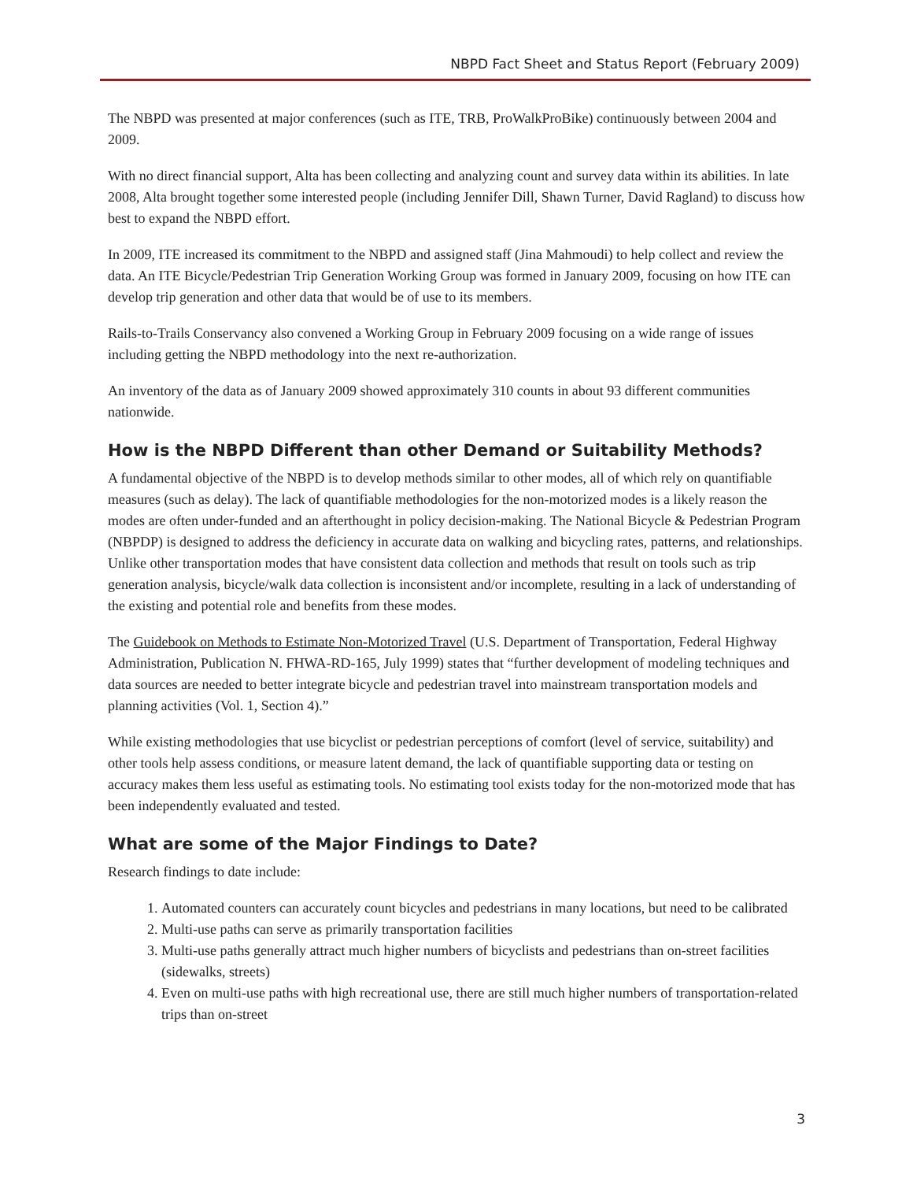NBPD Fact Sheet and Status Report (February 2009)
The NBPD was presented at major conferences (such as ITE, TRB, ProWalkProBike) continuously between 2004 and 2009.
With no direct financial support, Alta has been collecting and analyzing count and survey data within its abilities. In late 2008, Alta brought together some interested people (including Jennifer Dill, Shawn Turner, David Ragland) to discuss how best to expand the NBPD effort.
In 2009, ITE increased its commitment to the NBPD and assigned staff (Jina Mahmoudi) to help collect and review the data. An ITE Bicycle/Pedestrian Trip Generation Working Group was formed in January 2009, focusing on how ITE can develop trip generation and other data that would be of use to its members.
Rails-to-Trails Conservancy also convened a Working Group in February 2009 focusing on a wide range of issues including getting the NBPD methodology into the next re-authorization.
An inventory of the data as of January 2009 showed approximately 310 counts in about 93 different communities nationwide.
How is the NBPD Different than other Demand or Suitability Methods?
A fundamental objective of the NBPD is to develop methods similar to other modes, all of which rely on quantifiable measures (such as delay). The lack of quantifiable methodologies for the non-motorized modes is a likely reason the modes are often under-funded and an afterthought in policy decision-making. The National Bicycle & Pedestrian Program (NBPDP) is designed to address the deficiency in accurate data on walking and bicycling rates, patterns, and relationships. Unlike other transportation modes that have consistent data collection and methods that result on tools such as trip generation analysis, bicycle/walk data collection is inconsistent and/or incomplete, resulting in a lack of understanding of the existing and potential role and benefits from these modes.
The Guidebook on Methods to Estimate Non-Motorized Travel (U.S. Department of Transportation, Federal Highway Administration, Publication N. FHWA-RD-165, July 1999) states that “further development of modeling techniques and data sources are needed to better integrate bicycle and pedestrian travel into mainstream transportation models and planning activities (Vol. 1, Section 4).”
While existing methodologies that use bicyclist or pedestrian perceptions of comfort (level of service, suitability) and other tools help assess conditions, or measure latent demand, the lack of quantifiable supporting data or testing on accuracy makes them less useful as estimating tools. No estimating tool exists today for the non-motorized mode that has been independently evaluated and tested.
What are some of the Major Findings to Date?
Research findings to date include:
1. Automated counters can accurately count bicycles and pedestrians in many locations, but need to be calibrated
2. Multi-use paths can serve as primarily transportation facilities
3. Multi-use paths generally attract much higher numbers of bicyclists and pedestrians than on-street facilities (sidewalks, streets)
4. Even on multi-use paths with high recreational use, there are still much higher numbers of transportation-related trips than on-street
3